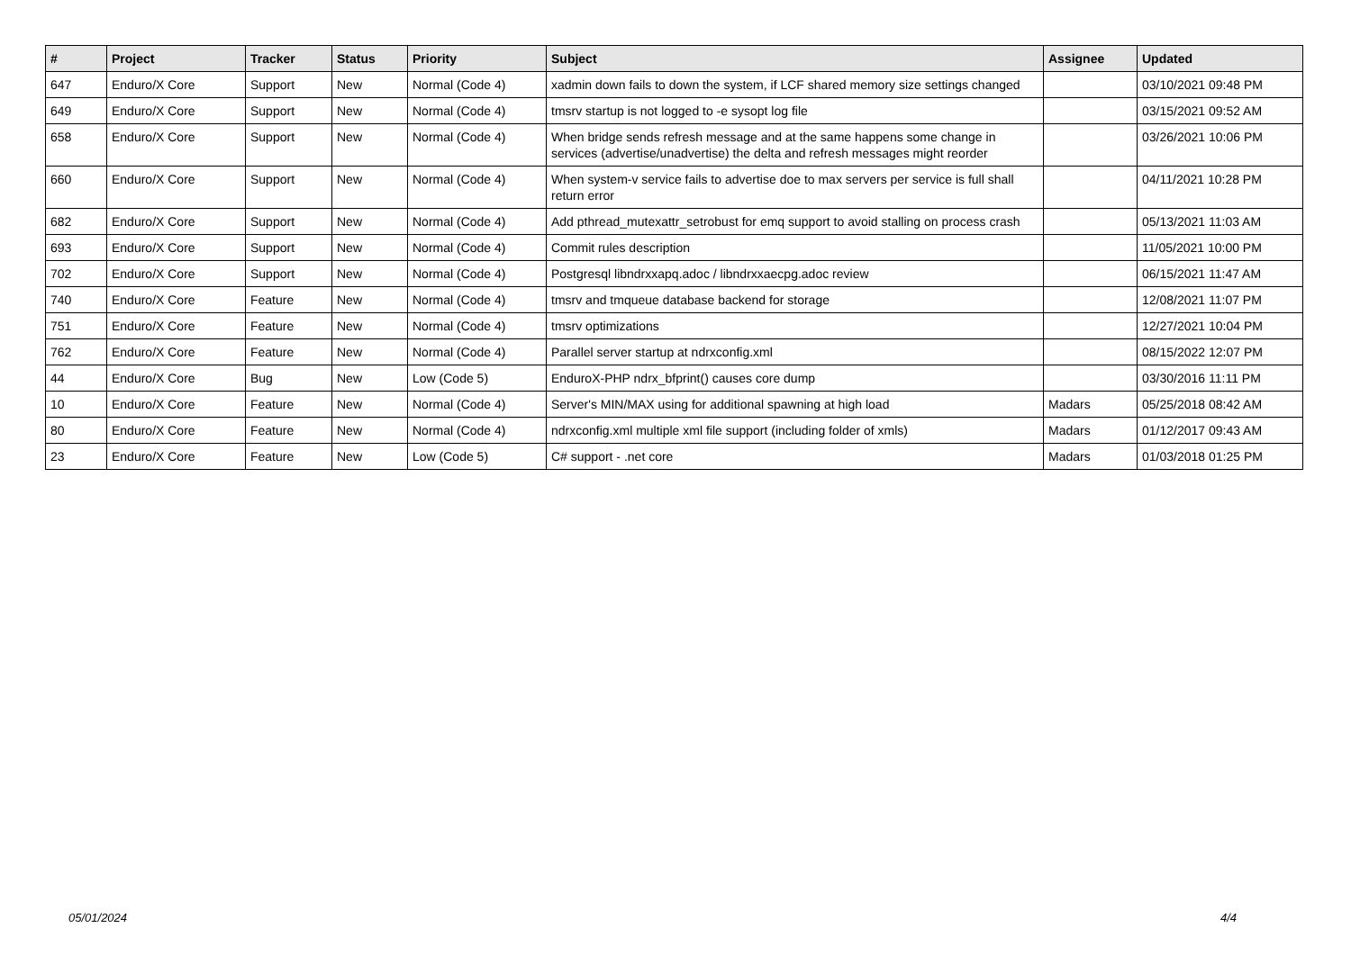| # | Project | Tracker | Status | Priority | Subject | Assignee | Updated |
| --- | --- | --- | --- | --- | --- | --- | --- |
| 647 | Enduro/X Core | Support | New | Normal (Code 4) | xadmin down fails to down the system, if LCF shared memory size settings changed | | 03/10/2021 09:48 PM |
| 649 | Enduro/X Core | Support | New | Normal (Code 4) | tmsrv startup is not logged to -e sysopt log file | | 03/15/2021 09:52 AM |
| 658 | Enduro/X Core | Support | New | Normal (Code 4) | When bridge sends refresh message and at the same happens some change in services (advertise/unadvertise) the delta and refresh messages might reorder | | 03/26/2021 10:06 PM |
| 660 | Enduro/X Core | Support | New | Normal (Code 4) | When system-v service fails to advertise doe to max servers per service is full shall return error | | 04/11/2021 10:28 PM |
| 682 | Enduro/X Core | Support | New | Normal (Code 4) | Add pthread_mutexattr_setrobust for emq support to avoid stalling on process crash | | 05/13/2021 11:03 AM |
| 693 | Enduro/X Core | Support | New | Normal (Code 4) | Commit rules description | | 11/05/2021 10:00 PM |
| 702 | Enduro/X Core | Support | New | Normal (Code 4) | Postgresql libndrxxapq.adoc / libndrxxaecpg.adoc review | | 06/15/2021 11:47 AM |
| 740 | Enduro/X Core | Feature | New | Normal (Code 4) | tmsrv and tmqueue database backend for storage | | 12/08/2021 11:07 PM |
| 751 | Enduro/X Core | Feature | New | Normal (Code 4) | tmsrv optimizations | | 12/27/2021 10:04 PM |
| 762 | Enduro/X Core | Feature | New | Normal (Code 4) | Parallel server startup at ndrxconfig.xml | | 08/15/2022 12:07 PM |
| 44 | Enduro/X Core | Bug | New | Low (Code 5) | EnduroX-PHP ndrx_bfprint() causes core dump | | 03/30/2016 11:11 PM |
| 10 | Enduro/X Core | Feature | New | Normal (Code 4) | Server's MIN/MAX using for additional spawning at high load | Madars | 05/25/2018 08:42 AM |
| 80 | Enduro/X Core | Feature | New | Normal (Code 4) | ndrxconfig.xml multiple xml file support (including folder of xmls) | Madars | 01/12/2017 09:43 AM |
| 23 | Enduro/X Core | Feature | New | Low (Code 5) | C# support - .net core | Madars | 01/03/2018 01:25 PM |
05/01/2024 4/4